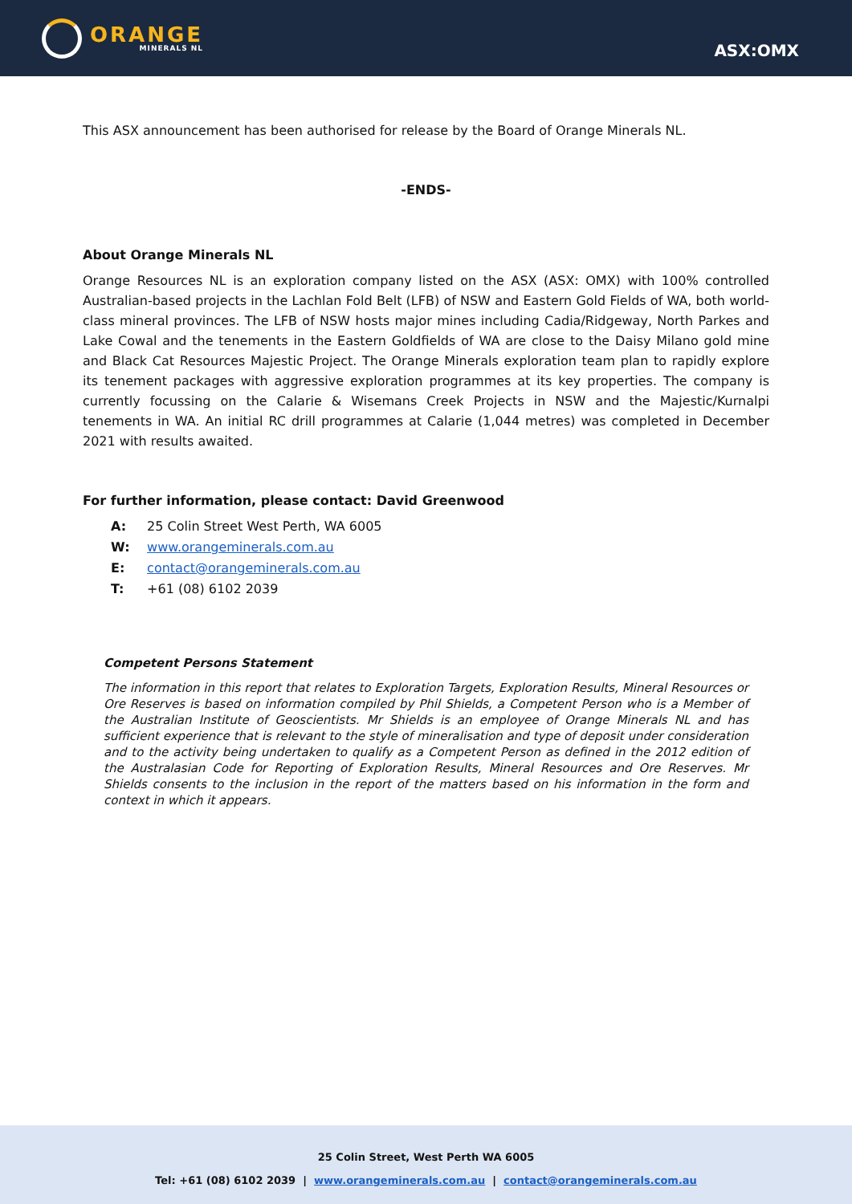ORANGE
MINERALS NL
ASX:OMX
This ASX announcement has been authorised for release by the Board of Orange Minerals NL.
-ENDS-
About Orange Minerals NL
Orange Resources NL is an exploration company listed on the ASX (ASX: OMX) with 100% controlled Australian-based projects in the Lachlan Fold Belt (LFB) of NSW and Eastern Gold Fields of WA, both world-class mineral provinces. The LFB of NSW hosts major mines including Cadia/Ridgeway, North Parkes and Lake Cowal and the tenements in the Eastern Goldfields of WA are close to the Daisy Milano gold mine and Black Cat Resources Majestic Project. The Orange Minerals exploration team plan to rapidly explore its tenement packages with aggressive exploration programmes at its key properties. The company is currently focussing on the Calarie & Wisemans Creek Projects in NSW and the Majestic/Kurnalpi tenements in WA. An initial RC drill programmes at Calarie (1,044 metres) was completed in December 2021 with results awaited.
For further information, please contact: David Greenwood
A: 25 Colin Street West Perth, WA 6005
W: www.orangeminerals.com.au
E: contact@orangeminerals.com.au
T: +61 (08) 6102 2039
Competent Persons Statement
The information in this report that relates to Exploration Targets, Exploration Results, Mineral Resources or Ore Reserves is based on information compiled by Phil Shields, a Competent Person who is a Member of the Australian Institute of Geoscientists. Mr Shields is an employee of Orange Minerals NL and has sufficient experience that is relevant to the style of mineralisation and type of deposit under consideration and to the activity being undertaken to qualify as a Competent Person as defined in the 2012 edition of the Australasian Code for Reporting of Exploration Results, Mineral Resources and Ore Reserves. Mr Shields consents to the inclusion in the report of the matters based on his information in the form and context in which it appears.
25 Colin Street, West Perth WA 6005
Tel: +61 (08) 6102 2039 | www.orangeminerals.com.au | contact@orangeminerals.com.au